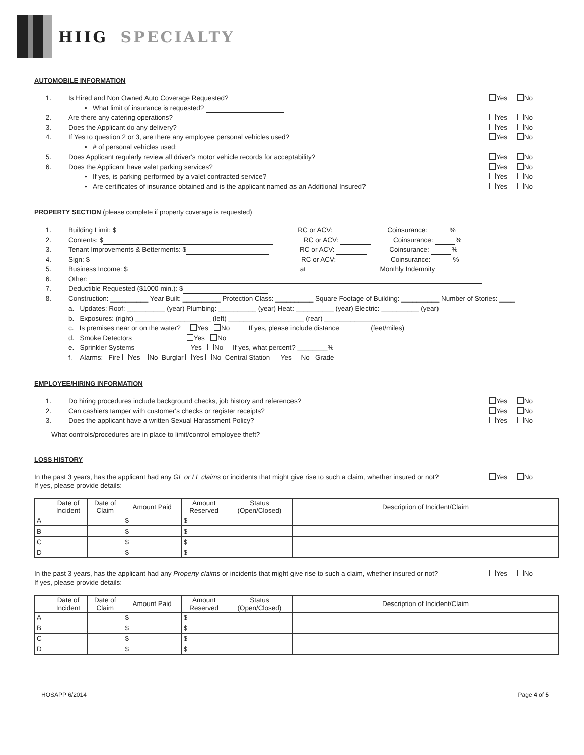HIIG SPECIALTY
AUTOMOBILE INFORMATION
1. Is Hired and Non Owned Auto Coverage Requested? Yes No
• What limit of insurance is requested?
2. Are there any catering operations? Yes No
3. Does the Applicant do any delivery? Yes No
4. If Yes to question 2 or 3, are there any employee personal vehicles used? Yes No
• # of personal vehicles used:
5. Does Applicant regularly review all driver's motor vehicle records for acceptability? Yes No
6. Does the Applicant have valet parking services? Yes No
• If yes, is parking performed by a valet contracted service? Yes No
• Are certificates of insurance obtained and is the applicant named as an Additional Insured? Yes No
PROPERTY SECTION (please complete if property coverage is requested)
1. Building Limit: $ RC or ACV: Coinsurance: %
2. Contents: $ RC or ACV: Coinsurance: %
3. Tenant Improvements & Betterments: $ RC or ACV: Coinsurance: %
4. Sign: $ RC or ACV: Coinsurance: %
5. Business Income: $ at Monthly Indemnity
6. Other:
7. Deductible Requested ($1000 min.): $
8. Construction: __________ Year Built: __________ Protection Class: __________ Square Footage of Building: __________ Number of Stories: ____
a. Updates: Roof: __________ (year) Plumbing: __________ (year) Heat: __________ (year) Electric: __________ (year)
b. Exposures: (right) ____________________ (left) ____________________ (rear) ____________________
c. Is premises near or on the water? Yes No If yes, please include distance (feet/miles)
d. Smoke Detectors Yes No
e. Sprinkler Systems Yes No If yes, what percent? ________%
f. Alarms: Fire Yes No Burglar Yes No Central Station Yes No Grade
EMPLOYEE/HIRING INFORMATION
1. Do hiring procedures include background checks, job history and references? Yes No
2. Can cashiers tamper with customer's checks or register receipts? Yes No
3. Does the applicant have a written Sexual Harassment Policy? Yes No
What controls/procedures are in place to limit/control employee theft?
LOSS HISTORY
In the past 3 years, has the applicant had any GL or LL claims or incidents that might give rise to such a claim, whether insured or not? Yes No
If yes, please provide details:
| | Date of Incident | Date of Claim | Amount Paid | Amount Reserved | Status (Open/Closed) | Description of Incident/Claim |
| --- | --- | --- | --- | --- | --- | --- |
| A | | | $ | $ | | |
| B | | | $ | $ | | |
| C | | | $ | $ | | |
| D | | | $ | $ | | |
In the past 3 years, has the applicant had any Property claims or incidents that might give rise to such a claim, whether insured or not? Yes No
If yes, please provide details:
| | Date of Incident | Date of Claim | Amount Paid | Amount Reserved | Status (Open/Closed) | Description of Incident/Claim |
| --- | --- | --- | --- | --- | --- | --- |
| A | | | $ | $ | | |
| B | | | $ | $ | | |
| C | | | $ | $ | | |
| D | | | $ | $ | | |
HOSAPP 6/2014 Page 4 of 5